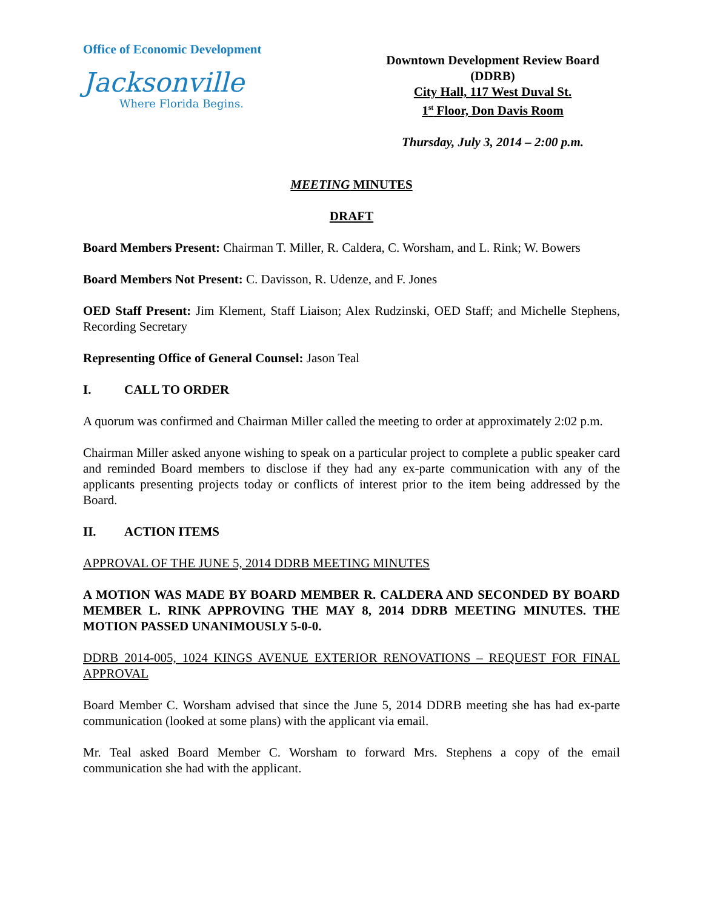Office of Economic Development
Jacksonville
Where Florida Begins.
Downtown Development Review Board (DDRB)
City Hall, 117 West Duval St.
1<sup>st</sup> Floor, Don Davis Room
Thursday, July 3, 2014 – 2:00 p.m.
MEETING MINUTES
DRAFT
Board Members Present: Chairman T. Miller, R. Caldera, C. Worsham, and L. Rink; W. Bowers
Board Members Not Present: C. Davisson, R. Udenze, and F. Jones
OED Staff Present: Jim Klement, Staff Liaison; Alex Rudzinski, OED Staff; and Michelle Stephens, Recording Secretary
Representing Office of General Counsel: Jason Teal
I. CALL TO ORDER
A quorum was confirmed and Chairman Miller called the meeting to order at approximately 2:02 p.m.
Chairman Miller asked anyone wishing to speak on a particular project to complete a public speaker card and reminded Board members to disclose if they had any ex-parte communication with any of the applicants presenting projects today or conflicts of interest prior to the item being addressed by the Board.
II. ACTION ITEMS
APPROVAL OF THE JUNE 5, 2014 DDRB MEETING MINUTES
A MOTION WAS MADE BY BOARD MEMBER R. CALDERA AND SECONDED BY BOARD MEMBER L. RINK APPROVING THE MAY 8, 2014 DDRB MEETING MINUTES. THE MOTION PASSED UNANIMOUSLY 5-0-0.
DDRB 2014-005, 1024 KINGS AVENUE EXTERIOR RENOVATIONS – REQUEST FOR FINAL APPROVAL
Board Member C. Worsham advised that since the June 5, 2014 DDRB meeting she has had ex-parte communication (looked at some plans) with the applicant via email.
Mr. Teal asked Board Member C. Worsham to forward Mrs. Stephens a copy of the email communication she had with the applicant.